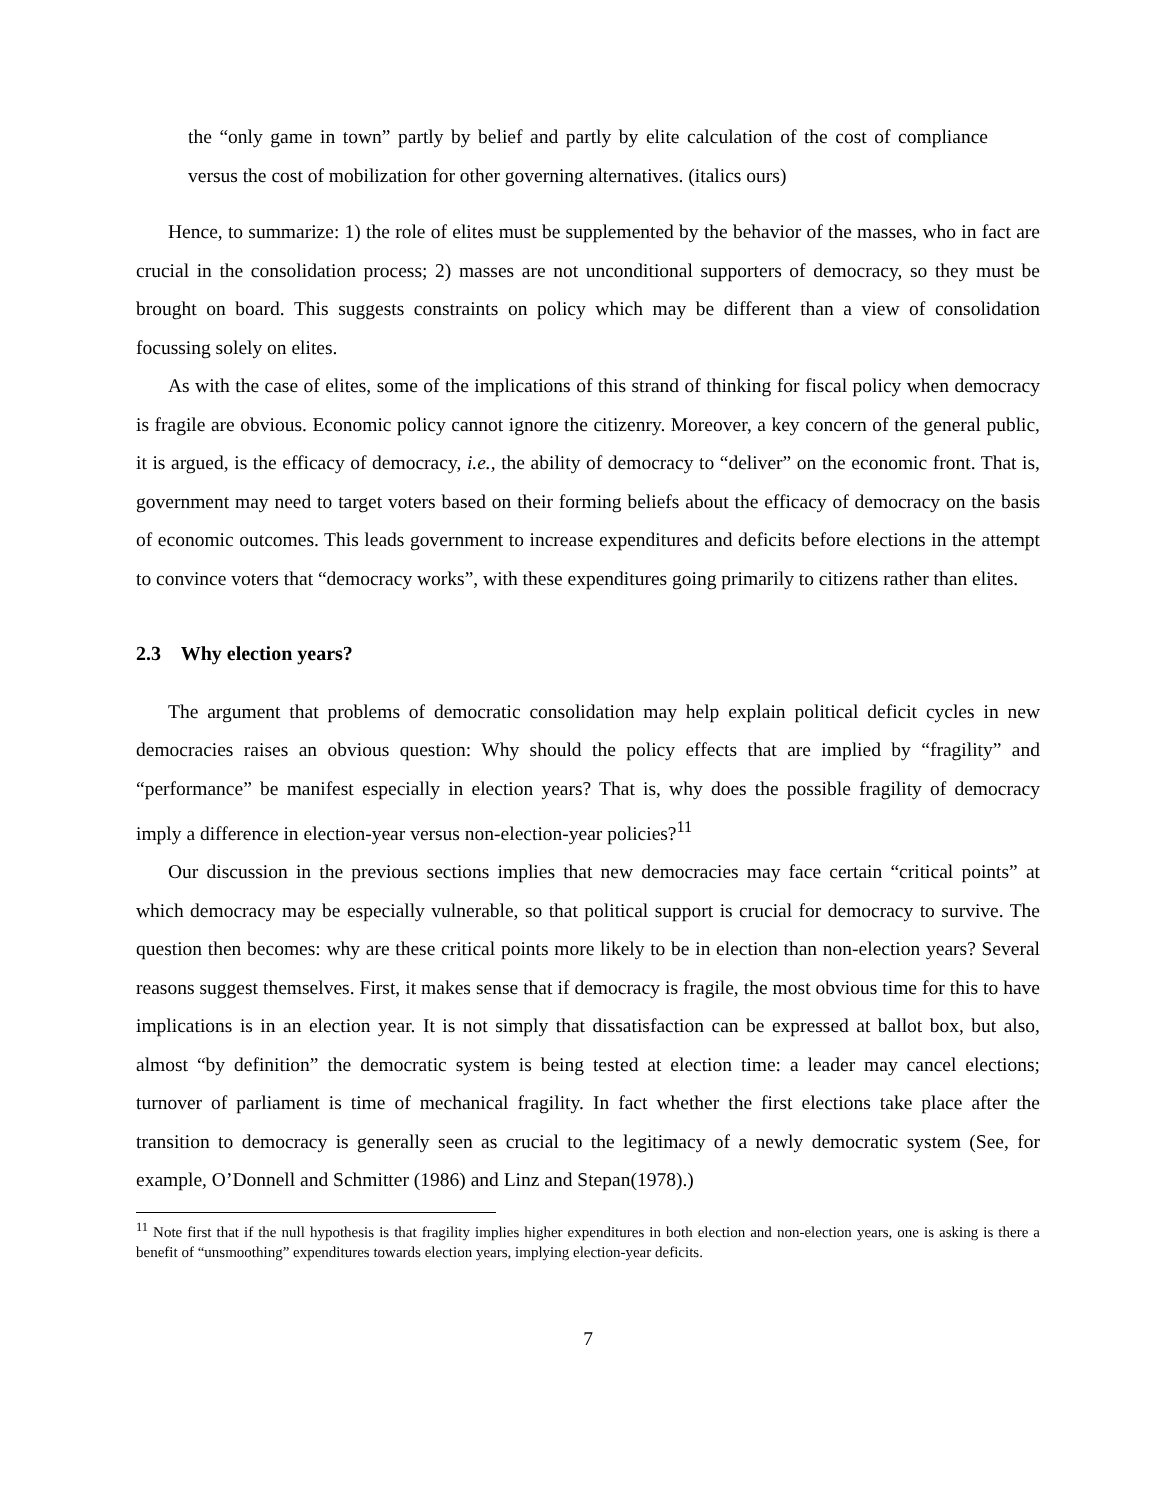the “only game in town” partly by belief and partly by elite calculation of the cost of compliance versus the cost of mobilization for other governing alternatives. (italics ours)
Hence, to summarize: 1) the role of elites must be supplemented by the behavior of the masses, who in fact are crucial in the consolidation process; 2) masses are not unconditional supporters of democracy, so they must be brought on board. This suggests constraints on policy which may be different than a view of consolidation focussing solely on elites.
As with the case of elites, some of the implications of this strand of thinking for fiscal policy when democracy is fragile are obvious. Economic policy cannot ignore the citizenry. Moreover, a key concern of the general public, it is argued, is the efficacy of democracy, i.e., the ability of democracy to “deliver” on the economic front. That is, government may need to target voters based on their forming beliefs about the efficacy of democracy on the basis of economic outcomes. This leads government to increase expenditures and deficits before elections in the attempt to convince voters that “democracy works”, with these expenditures going primarily to citizens rather than elites.
2.3 Why election years?
The argument that problems of democratic consolidation may help explain political deficit cycles in new democracies raises an obvious question: Why should the policy effects that are implied by “fragility” and “performance” be manifest especially in election years? That is, why does the possible fragility of democracy imply a difference in election-year versus non-election-year policies?<sup>11</sup>
Our discussion in the previous sections implies that new democracies may face certain “critical points” at which democracy may be especially vulnerable, so that political support is crucial for democracy to survive. The question then becomes: why are these critical points more likely to be in election than non-election years? Several reasons suggest themselves. First, it makes sense that if democracy is fragile, the most obvious time for this to have implications is in an election year. It is not simply that dissatisfaction can be expressed at ballot box, but also, almost “by definition” the democratic system is being tested at election time: a leader may cancel elections; turnover of parliament is time of mechanical fragility. In fact whether the first elections take place after the transition to democracy is generally seen as crucial to the legitimacy of a newly democratic system (See, for example, O’Donnell and Schmitter (1986) and Linz and Stepan(1978).)
<sup>11</sup> Note first that if the null hypothesis is that fragility implies higher expenditures in both election and non-election years, one is asking is there a benefit of “unsmoothing” expenditures towards election years, implying election-year deficits.
7